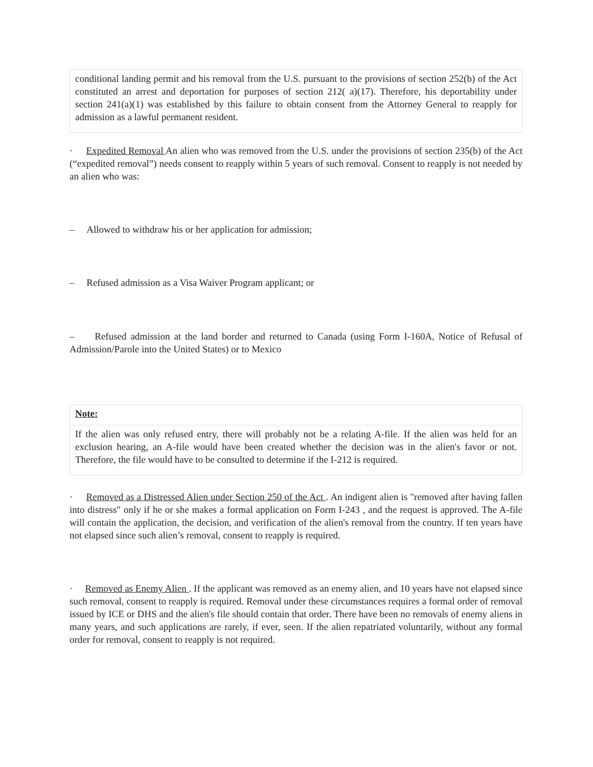conditional landing permit and his removal from the U.S. pursuant to the provisions of section 252(b) of the Act constituted an arrest and deportation for purposes of section 212( a)(17). Therefore, his deportability under section 241(a)(1) was established by this failure to obtain consent from the Attorney General to reapply for admission as a lawful permanent resident.
· Expedited Removal An alien who was removed from the U.S. under the provisions of section 235(b) of the Act (“expedited removal”) needs consent to reapply within 5 years of such removal. Consent to reapply is not needed by an alien who was:
– Allowed to withdraw his or her application for admission;
– Refused admission as a Visa Waiver Program applicant; or
– Refused admission at the land border and returned to Canada (using Form I-160A, Notice of Refusal of Admission/Parole into the United States) or to Mexico
Note:
If the alien was only refused entry, there will probably not be a relating A-file. If the alien was held for an exclusion hearing, an A-file would have been created whether the decision was in the alien's favor or not. Therefore, the file would have to be consulted to determine if the I-212 is required.
· Removed as a Distressed Alien under Section 250 of the Act . An indigent alien is "removed after having fallen into distress" only if he or she makes a formal application on Form I-243 , and the request is approved. The A-file will contain the application, the decision, and verification of the alien's removal from the country. If ten years have not elapsed since such alien’s removal, consent to reapply is required.
· Removed as Enemy Alien . If the applicant was removed as an enemy alien, and 10 years have not elapsed since such removal, consent to reapply is required. Removal under these circumstances requires a formal order of removal issued by ICE or DHS and the alien's file should contain that order. There have been no removals of enemy aliens in many years, and such applications are rarely, if ever, seen. If the alien repatriated voluntarily, without any formal order for removal, consent to reapply is not required.